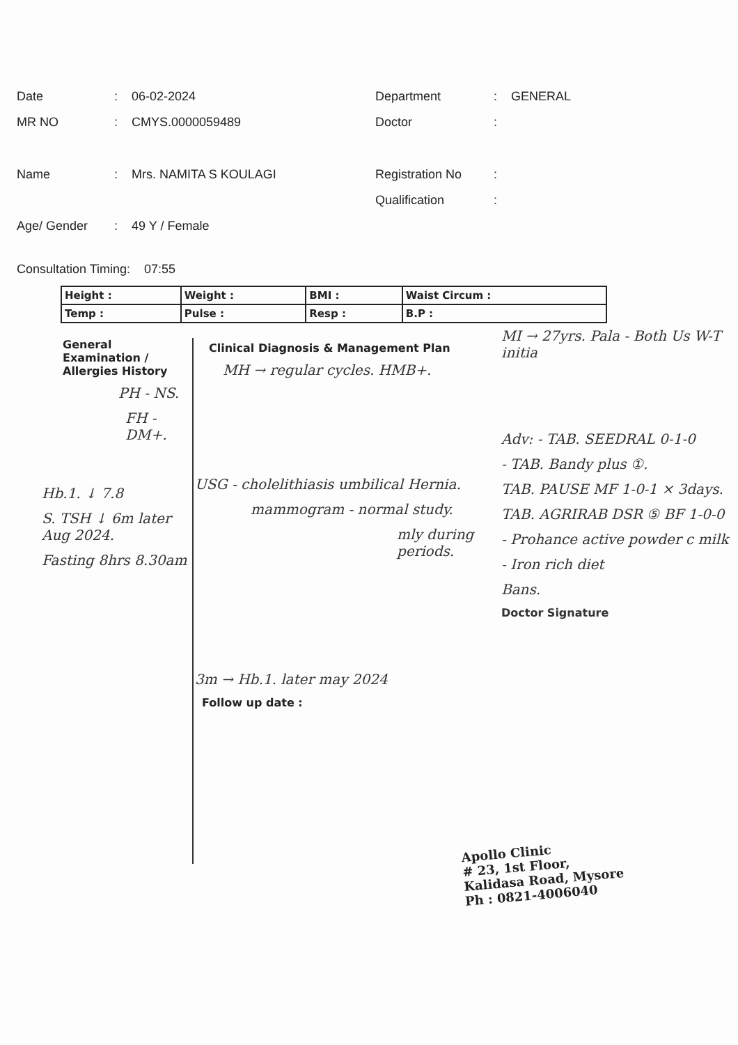Date: 06-02-2024 Department: GENERAL
MR NO: CMYS.0000059489 Doctor:
Name: Mrs. NAMITA S KOULAGI Registration No:
Qualification:
Age/ Gender: 49 Y / Female
Consultation Timing: 07:55
| Height : | Weight : | BMI : | Waist Circum : |
| Temp : | Pulse : | Resp : | B.P : |
General Examination / Allergies History
PH - NS.
FH - DM+.
Hb.1. ↓ 7.8
S. TSH ↓ 6m later Aug 2024.
Fasting 8hrs 8.30am
Clinical Diagnosis & Management Plan
MH → regular cycles. HMB+.
USG - cholelithiasis umbilical Hernia.
mammogram - normal study.
mly during periods.
3m → Hb.1. later may 2024
Follow up date :
MI → 27yrs. Pala - Both Us W-T initia
Adv: - TAB. SEEDRAL 0-1-0
- TAB. Bandy plus ①.
TAB. PAUSE MF 1-0-1 × 3days.
TAB. AGRIRAB DSR ⑤ BF 1-0-0
- Prohance active powder c milk
- Iron rich diet
Bans.
Doctor Signature
Apollo Clinic
# 23, 1st Floor,
Kalidasa Road, Mysore
Ph : 0821-4006040